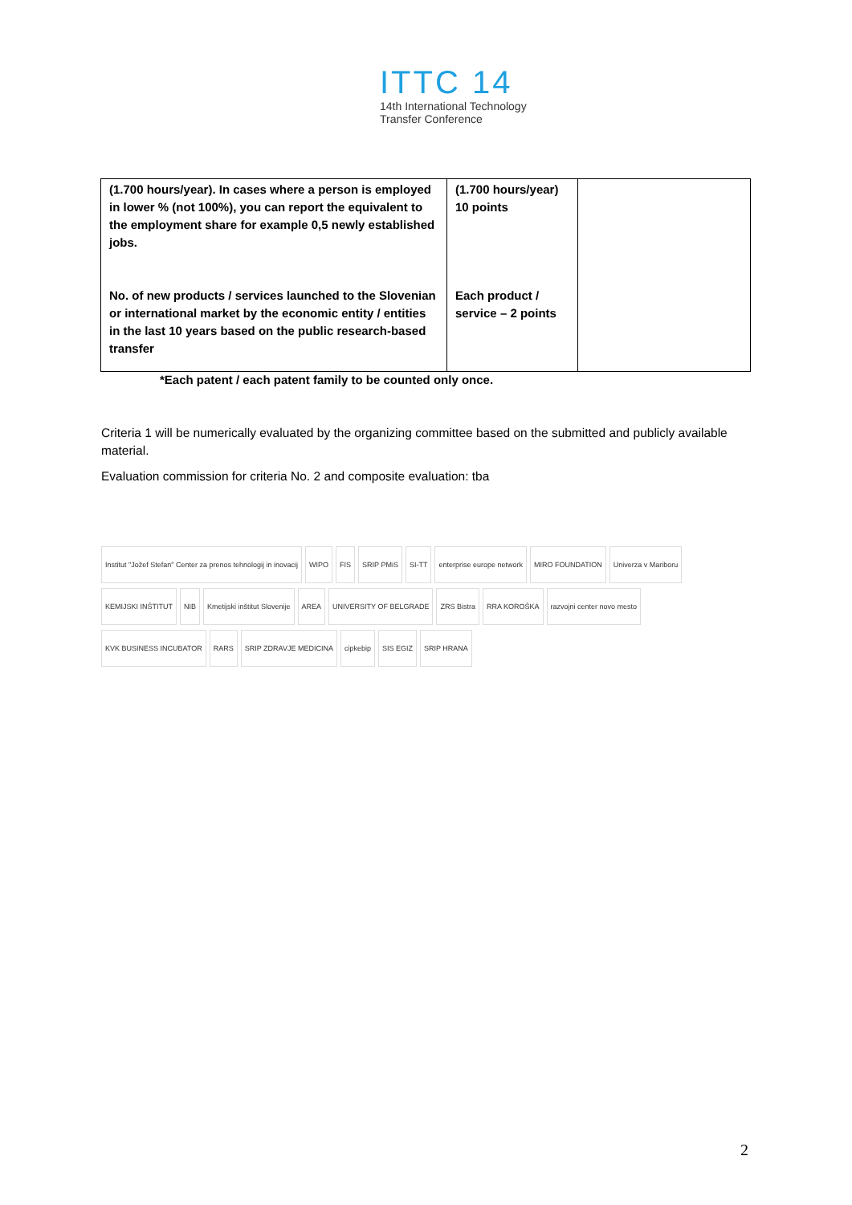ITTC 14
14th International Technology
Transfer Conference
| (1.700 hours/year). In cases where a person is employed in lower % (not 100%), you can report the equivalent to the employment share for example 0,5 newly established jobs. No. of new products / services launched to the Slovenian or international market by the economic entity / entities in the last 10 years based on the public research-based transfer | (1.700 hours/year) 10 points Each product / service – 2 points | |
*Each patent / each patent family to be counted only once.
Criteria 1 will be numerically evaluated by the organizing committee based on the submitted and publicly available material.
Evaluation commission for criteria No. 2 and composite evaluation: tba
Institut "Jožef Stefan" Center za prenos tehnologij in inovacij
WIPO
FIS
SRIP PMiS
SI-TT
enterprise europe network
MIRO FOUNDATION
Univerza v Mariboru
KEMIJSKI INŠTITUT
NIB
Kmetijski inštitut Slovenije
AREA
UNIVERSITY OF BELGRADE
ZRS Bistra
RRA KOROŠKA
razvojni center novo mesto
KVK BUSINESS INCUBATOR
RARS
SRIP ZDRAVJE MEDICINA
cipkebip
SIS EGIZ
SRIP HRANA
2